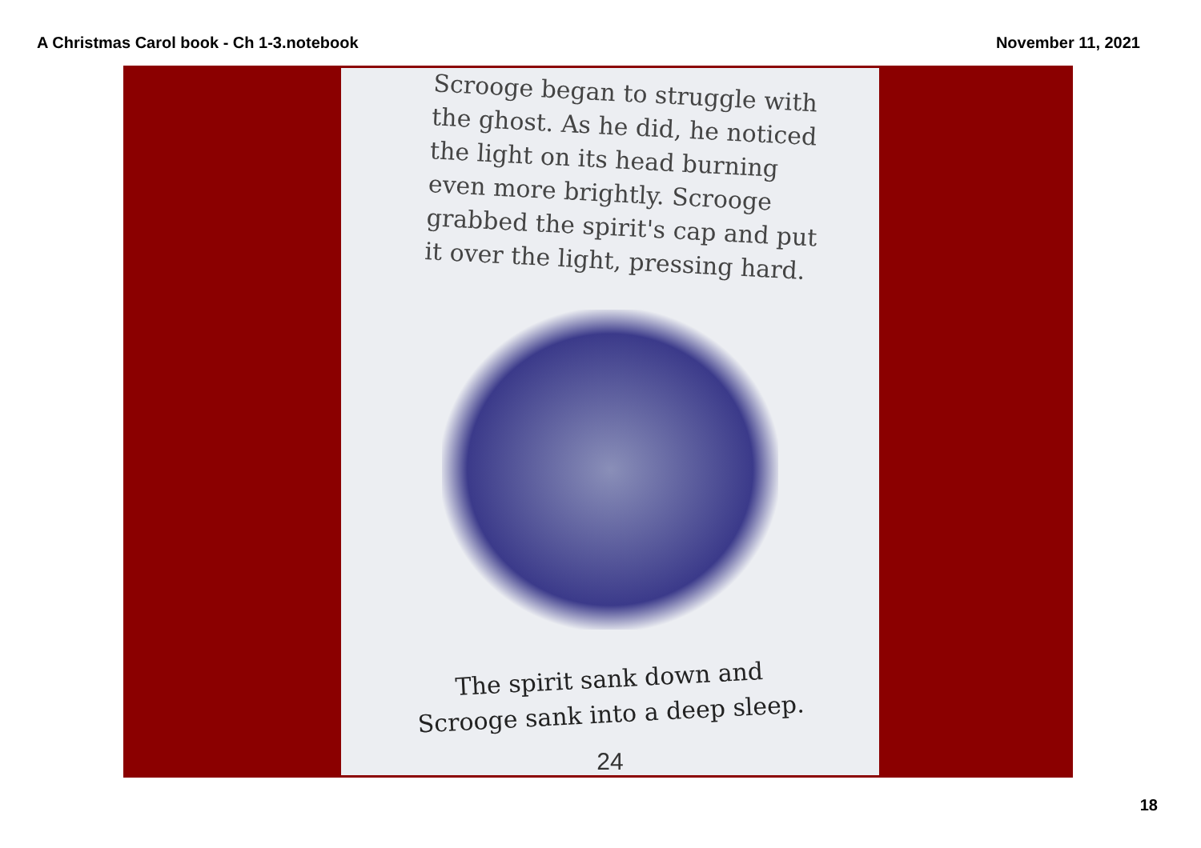A Christmas Carol book - Ch 1-3.notebook November 11, 2021
Scrooge began to struggle with the ghost. As he did, he noticed the light on its head burning even more brightly. Scrooge grabbed the spirit's cap and put it over the light, pressing hard.
The spirit sank down and
Scrooge sank into a deep sleep.
24
18